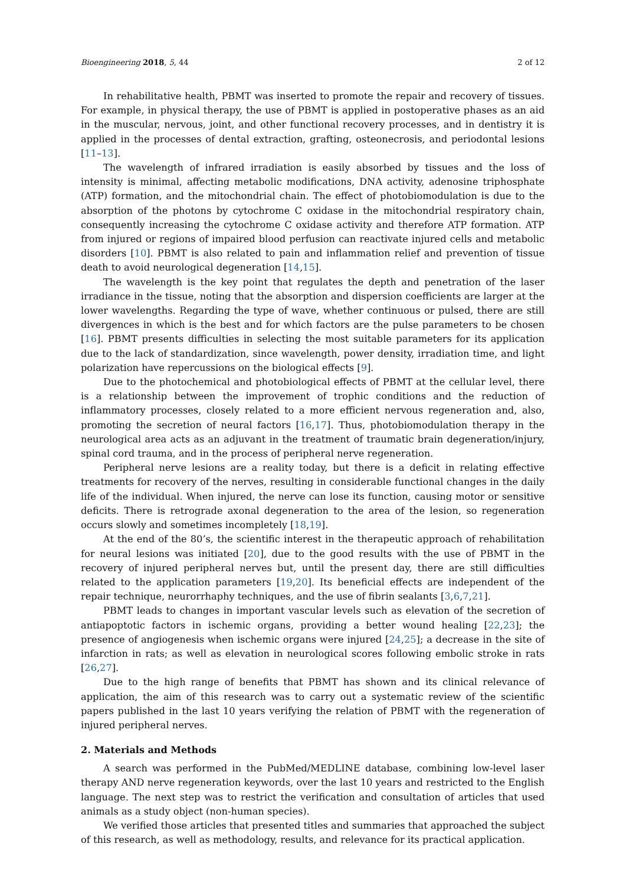Bioengineering 2018, 5, 44 2 of 12
In rehabilitative health, PBMT was inserted to promote the repair and recovery of tissues. For example, in physical therapy, the use of PBMT is applied in postoperative phases as an aid in the muscular, nervous, joint, and other functional recovery processes, and in dentistry it is applied in the processes of dental extraction, grafting, osteonecrosis, and periodontal lesions [11–13].
The wavelength of infrared irradiation is easily absorbed by tissues and the loss of intensity is minimal, affecting metabolic modifications, DNA activity, adenosine triphosphate (ATP) formation, and the mitochondrial chain. The effect of photobiomodulation is due to the absorption of the photons by cytochrome C oxidase in the mitochondrial respiratory chain, consequently increasing the cytochrome C oxidase activity and therefore ATP formation. ATP from injured or regions of impaired blood perfusion can reactivate injured cells and metabolic disorders [10]. PBMT is also related to pain and inflammation relief and prevention of tissue death to avoid neurological degeneration [14,15].
The wavelength is the key point that regulates the depth and penetration of the laser irradiance in the tissue, noting that the absorption and dispersion coefficients are larger at the lower wavelengths. Regarding the type of wave, whether continuous or pulsed, there are still divergences in which is the best and for which factors are the pulse parameters to be chosen [16]. PBMT presents difficulties in selecting the most suitable parameters for its application due to the lack of standardization, since wavelength, power density, irradiation time, and light polarization have repercussions on the biological effects [9].
Due to the photochemical and photobiological effects of PBMT at the cellular level, there is a relationship between the improvement of trophic conditions and the reduction of inflammatory processes, closely related to a more efficient nervous regeneration and, also, promoting the secretion of neural factors [16,17]. Thus, photobiomodulation therapy in the neurological area acts as an adjuvant in the treatment of traumatic brain degeneration/injury, spinal cord trauma, and in the process of peripheral nerve regeneration.
Peripheral nerve lesions are a reality today, but there is a deficit in relating effective treatments for recovery of the nerves, resulting in considerable functional changes in the daily life of the individual. When injured, the nerve can lose its function, causing motor or sensitive deficits. There is retrograde axonal degeneration to the area of the lesion, so regeneration occurs slowly and sometimes incompletely [18,19].
At the end of the 80’s, the scientific interest in the therapeutic approach of rehabilitation for neural lesions was initiated [20], due to the good results with the use of PBMT in the recovery of injured peripheral nerves but, until the present day, there are still difficulties related to the application parameters [19,20]. Its beneficial effects are independent of the repair technique, neurorrhaphy techniques, and the use of fibrin sealants [3,6,7,21].
PBMT leads to changes in important vascular levels such as elevation of the secretion of antiapoptotic factors in ischemic organs, providing a better wound healing [22,23]; the presence of angiogenesis when ischemic organs were injured [24,25]; a decrease in the site of infarction in rats; as well as elevation in neurological scores following embolic stroke in rats [26,27].
Due to the high range of benefits that PBMT has shown and its clinical relevance of application, the aim of this research was to carry out a systematic review of the scientific papers published in the last 10 years verifying the relation of PBMT with the regeneration of injured peripheral nerves.
2. Materials and Methods
A search was performed in the PubMed/MEDLINE database, combining low-level laser therapy AND nerve regeneration keywords, over the last 10 years and restricted to the English language. The next step was to restrict the verification and consultation of articles that used animals as a study object (non-human species).
We verified those articles that presented titles and summaries that approached the subject of this research, as well as methodology, results, and relevance for its practical application.